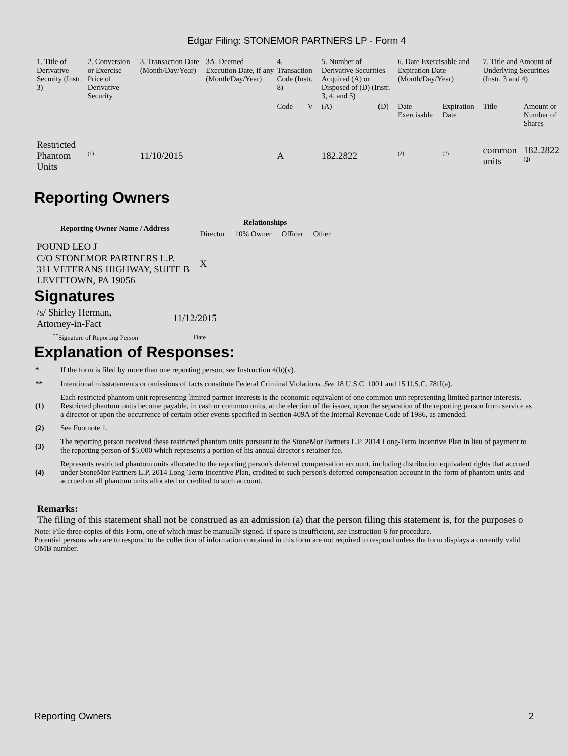Edgar Filing: STONEMOR PARTNERS LP - Form 4
| 1. Title of Derivative Security (Instr. 3) | 2. Conversion or Exercise Price of Derivative Security | 3. Transaction Date (Month/Day/Year) | 3A. Deemed Execution Date, if any (Month/Day/Year) | 4. Transaction Code (Instr. 8) | | 5. Number of Derivative Securities Acquired (A) or Disposed of (D) (Instr. 3, 4, and 5) | | 6. Date Exercisable and Expiration Date (Month/Day/Year) | | 7. Title and Amount of Underlying Securities (Instr. 3 and 4) | |
| --- | --- | --- | --- | --- | --- | --- | --- | --- | --- | --- | --- |
| | | | | Code | V | (A) | (D) | Date Exercisable | Expiration Date | Title | Amount or Number of Shares |
| Restricted Phantom Units | <sup>(1)</sup> | 11/10/2015 | | A | | 182.2822 | | <sup>(2)</sup> | <sup>(2)</sup> | common units | 182.2822 <sup>(3)</sup> |
Reporting Owners
| Reporting Owner Name / Address | Relationships | | | |
| --- | --- | --- | --- | --- |
| | Director | 10% Owner | Officer | Other |
| POUND LEO J C/O STONEMOR PARTNERS L.P. 311 VETERANS HIGHWAY, SUITE B LEVITTOWN, PA 19056 | X | | | |
Signatures
| /s/ Shirley Herman, Attorney-in-Fact | 11/12/2015 |
| <sup>**</sup> Signature of Reporting Person | Date |
Explanation of Responses:
| * | If the form is filed by more than one reporting person, see Instruction 4(b)(v). |
| ** | Intentional misstatements or omissions of facts constitute Federal Criminal Violations. See 18 U.S.C. 1001 and 15 U.S.C. 78ff(a). |
| (1) | Each restricted phantom unit representing limited partner interests is the economic equivalent of one common unit representing limited partner interests. Restricted phantom units become payable, in cash or common units, at the election of the issuer, upon the separation of the reporting person from service as a director or upon the occurrence of certain other events specified in Section 409A of the Internal Revenue Code of 1986, as amended. |
| (2) | See Footnote 1. |
| (3) | The reporting person received these restricted phantom units pursuant to the StoneMor Partners L.P. 2014 Long-Term Incentive Plan in lieu of payment to the reporting person of $5,000 which represents a portion of his annual director's retainer fee. |
| (4) | Represents restricted phantom units allocated to the reporting person's deferred compensation account, including distribution equivalent rights that accrued under StoneMor Partners L.P. 2014 Long-Term Incentive Plan, credited to such person's deferred compensation account in the form of phantom units and accrued on all phantom units allocated or credited to such account. |
Remarks:
The filing of this statement shall not be construed as an admission (a) that the person filing this statement is, for the purposes o
Note: File three copies of this Form, one of which must be manually signed. If space is insufficient, see Instruction 6 for procedure.
Potential persons who are to respond to the collection of information contained in this form are not required to respond unless the form displays a currently valid OMB number.
Reporting Owners 2